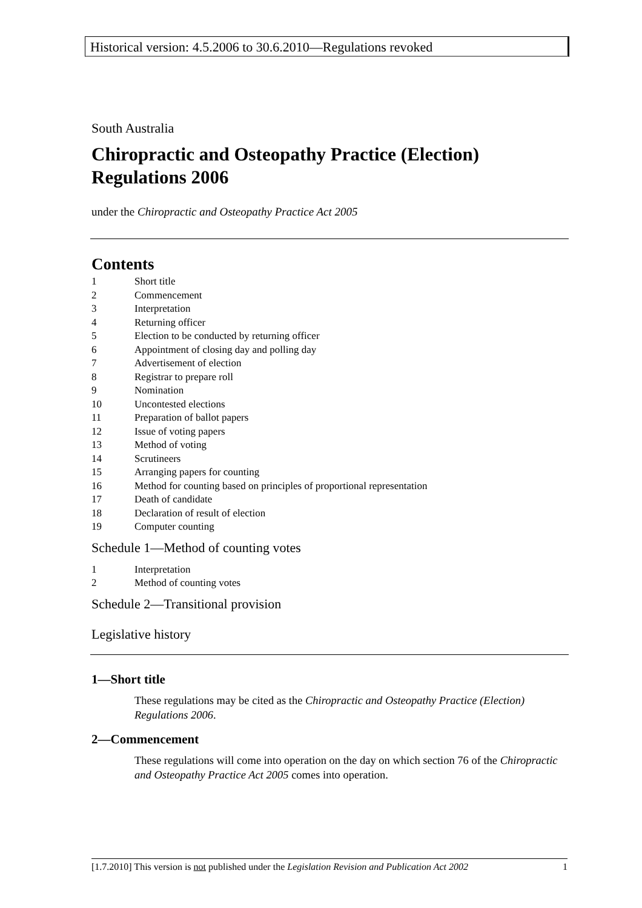Historical version: 4.5.2006 to 30.6.2010—Regulations revoked
South Australia
Chiropractic and Osteopathy Practice (Election) Regulations 2006
under the Chiropractic and Osteopathy Practice Act 2005
Contents
1 Short title
2 Commencement
3 Interpretation
4 Returning officer
5 Election to be conducted by returning officer
6 Appointment of closing day and polling day
7 Advertisement of election
8 Registrar to prepare roll
9 Nomination
10 Uncontested elections
11 Preparation of ballot papers
12 Issue of voting papers
13 Method of voting
14 Scrutineers
15 Arranging papers for counting
16 Method for counting based on principles of proportional representation
17 Death of candidate
18 Declaration of result of election
19 Computer counting
Schedule 1—Method of counting votes
1 Interpretation
2 Method of counting votes
Schedule 2—Transitional provision
Legislative history
1—Short title
These regulations may be cited as the Chiropractic and Osteopathy Practice (Election) Regulations 2006.
2—Commencement
These regulations will come into operation on the day on which section 76 of the Chiropractic and Osteopathy Practice Act 2005 comes into operation.
[1.7.2010] This version is not published under the Legislation Revision and Publication Act 2002 1